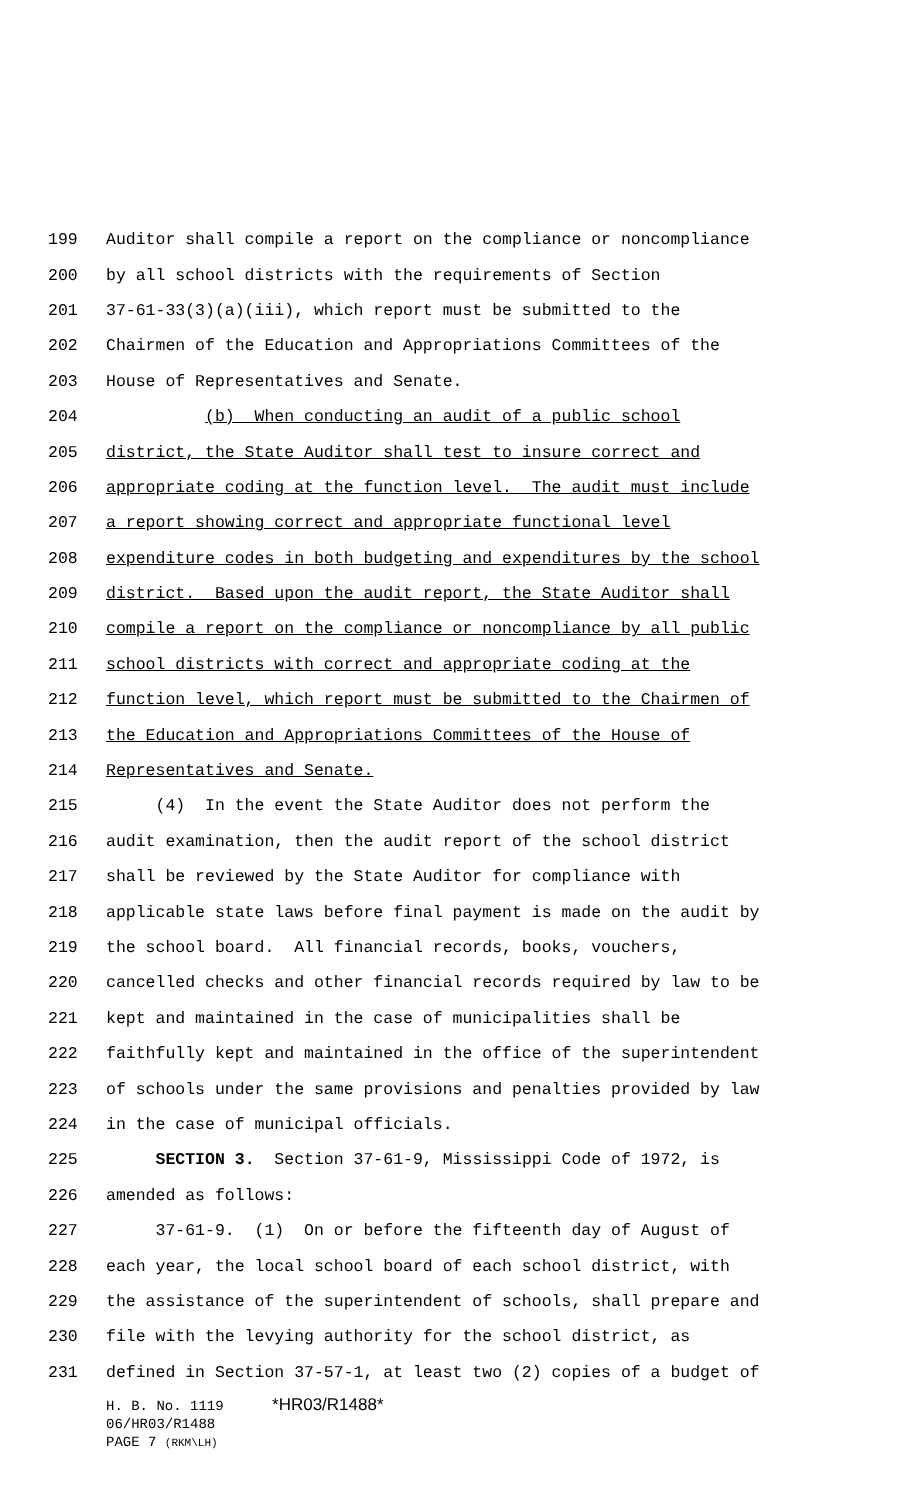199 Auditor shall compile a report on the compliance or noncompliance
200 by all school districts with the requirements of Section
201 37-61-33(3)(a)(iii), which report must be submitted to the
202 Chairmen of the Education and Appropriations Committees of the
203 House of Representatives and Senate.
204 (b) When conducting an audit of a public school
205 district, the State Auditor shall test to insure correct and
206 appropriate coding at the function level. The audit must include
207 a report showing correct and appropriate functional level
208 expenditure codes in both budgeting and expenditures by the school
209 district. Based upon the audit report, the State Auditor shall
210 compile a report on the compliance or noncompliance by all public
211 school districts with correct and appropriate coding at the
212 function level, which report must be submitted to the Chairmen of
213 the Education and Appropriations Committees of the House of
214 Representatives and Senate.
215 (4) In the event the State Auditor does not perform the
216 audit examination, then the audit report of the school district
217 shall be reviewed by the State Auditor for compliance with
218 applicable state laws before final payment is made on the audit by
219 the school board. All financial records, books, vouchers,
220 cancelled checks and other financial records required by law to be
221 kept and maintained in the case of municipalities shall be
222 faithfully kept and maintained in the office of the superintendent
223 of schools under the same provisions and penalties provided by law
224 in the case of municipal officials.
225 SECTION 3. Section 37-61-9, Mississippi Code of 1972, is
226 amended as follows:
227 37-61-9. (1) On or before the fifteenth day of August of
228 each year, the local school board of each school district, with
229 the assistance of the superintendent of schools, shall prepare and
230 file with the levying authority for the school district, as
231 defined in Section 37-57-1, at least two (2) copies of a budget of
H. B. No. 1119 *HR03/R1488*
06/HR03/R1488
PAGE 7 (RKM\LH)